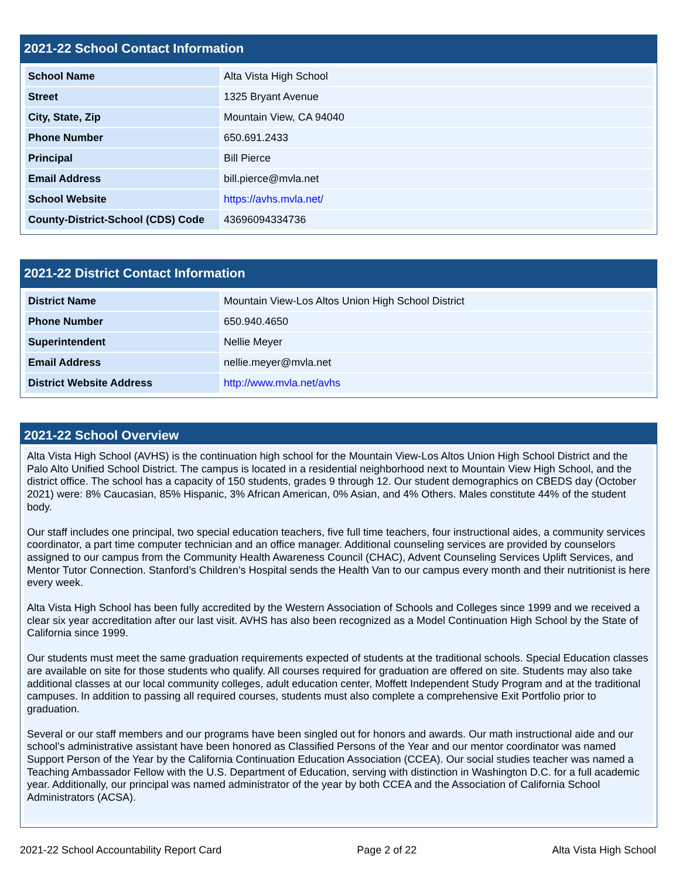2021-22 School Contact Information
| School Name | Alta Vista High School |
| Street | 1325 Bryant Avenue |
| City, State, Zip | Mountain View, CA 94040 |
| Phone Number | 650.691.2433 |
| Principal | Bill Pierce |
| Email Address | bill.pierce@mvla.net |
| School Website | https://avhs.mvla.net/ |
| County-District-School (CDS) Code | 43696094334736 |
2021-22 District Contact Information
| District Name | Mountain View-Los Altos Union High School District |
| Phone Number | 650.940.4650 |
| Superintendent | Nellie Meyer |
| Email Address | nellie.meyer@mvla.net |
| District Website Address | http://www.mvla.net/avhs |
2021-22 School Overview
Alta Vista High School (AVHS) is the continuation high school for the Mountain View-Los Altos Union High School District and the Palo Alto Unified School District. The campus is located in a residential neighborhood next to Mountain View High School, and the district office. The school has a capacity of 150 students, grades 9 through 12. Our student demographics on CBEDS day (October 2021) were: 8% Caucasian, 85% Hispanic, 3% African American, 0% Asian, and 4% Others. Males constitute 44% of the student body.
Our staff includes one principal, two special education teachers, five full time teachers, four instructional aides, a community services coordinator, a part time computer technician and an office manager. Additional counseling services are provided by counselors assigned to our campus from the Community Health Awareness Council (CHAC), Advent Counseling Services Uplift Services, and Mentor Tutor Connection. Stanford’s Children’s Hospital sends the Health Van to our campus every month and their nutritionist is here every week.
Alta Vista High School has been fully accredited by the Western Association of Schools and Colleges since 1999 and we received a clear six year accreditation after our last visit. AVHS has also been recognized as a Model Continuation High School by the State of California since 1999.
Our students must meet the same graduation requirements expected of students at the traditional schools. Special Education classes are available on site for those students who qualify. All courses required for graduation are offered on site. Students may also take additional classes at our local community colleges, adult education center, Moffett Independent Study Program and at the traditional campuses. In addition to passing all required courses, students must also complete a comprehensive Exit Portfolio prior to graduation.
Several or our staff members and our programs have been singled out for honors and awards. Our math instructional aide and our school’s administrative assistant have been honored as Classified Persons of the Year and our mentor coordinator was named Support Person of the Year by the California Continuation Education Association (CCEA). Our social studies teacher was named a Teaching Ambassador Fellow with the U.S. Department of Education, serving with distinction in Washington D.C. for a full academic year. Additionally, our principal was named administrator of the year by both CCEA and the Association of California School Administrators (ACSA).
2021-22 School Accountability Report Card Page 2 of 22 Alta Vista High School